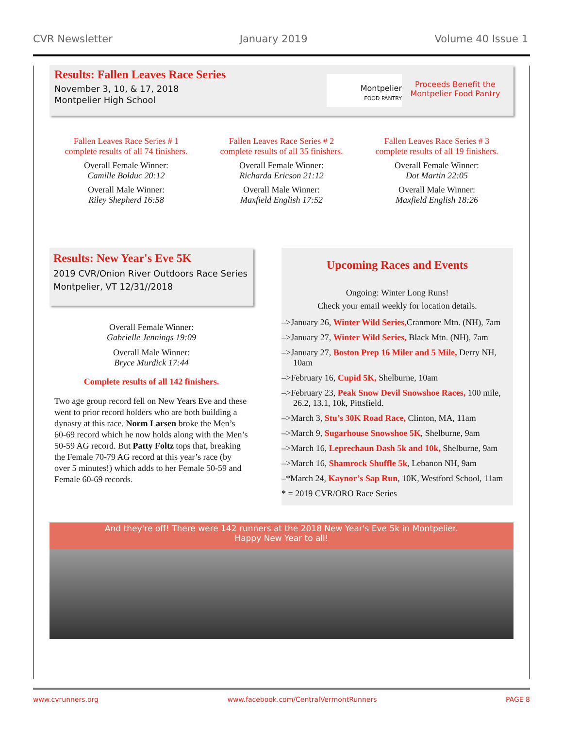CVR Newsletter January 2019 Volume 40 Issue 1
Results: Fallen Leaves Race Series
November 3, 10, & 17, 2018
Montpelier High School
Montpelier
FOOD PANTRY
Proceeds Benefit the Montpelier Food Pantry
Fallen Leaves Race Series # 1
complete results of all 74 finishers.
Overall Female Winner:
Camille Bolduc 20:12
Overall Male Winner:
Riley Shepherd 16:58
Fallen Leaves Race Series # 2
complete results of all 35 finishers.
Overall Female Winner:
Richarda Ericson 21:12
Overall Male Winner:
Maxfield English 17:52
Fallen Leaves Race Series # 3
complete results of all 19 finishers.
Overall Female Winner:
Dot Martin 22:05
Overall Male Winner:
Maxfield English 18:26
Results: New Year's Eve 5K
2019 CVR/Onion River Outdoors Race Series
Montpelier, VT 12/31//2018
Overall Female Winner:
Gabrielle Jennings 19:09
Overall Male Winner:
Bryce Murdick 17:44
Complete results of all 142 finishers.
Two age group record fell on New Years Eve and these went to prior record holders who are both building a dynasty at this race. Norm Larsen broke the Men’s 60-69 record which he now holds along with the Men’s 50-59 AG record. But Patty Foltz tops that, breaking the Female 70-79 AG record at this year’s race (by over 5 minutes!) which adds to her Female 50-59 and Female 60-69 records.
Upcoming Races and Events
Ongoing: Winter Long Runs!
Check your email weekly for location details.
–>January 26, Winter Wild Series, Cranmore Mtn. (NH), 7am
–>January 27, Winter Wild Series, Black Mtn. (NH), 7am
–>January 27, Boston Prep 16 Miler and 5 Mile, Derry NH, 10am
–>February 16, Cupid 5K, Shelburne, 10am
–>February 23, Peak Snow Devil Snowshoe Races, 100 mile, 26.2, 13.1, 10k, Pittsfield.
–>March 3, Stu’s 30K Road Race, Clinton, MA, 11am
–>March 9, Sugarhouse Snowshoe 5K, Shelburne, 9am
–>March 16, Leprechaun Dash 5k and 10k, Shelburne, 9am
–>March 16, Shamrock Shuffle 5k, Lebanon NH, 9am
–*March 24, Kaynor’s Sap Run, 10K, Westford School, 11am
* = 2019 CVR/ORO Race Series
And they're off! There were 142 runners at the 2018 New Year's Eve 5k in Montpelier.
Happy New Year to all!
www.cvrunners.org www.facebook.com/CentralVermontRunners PAGE 8